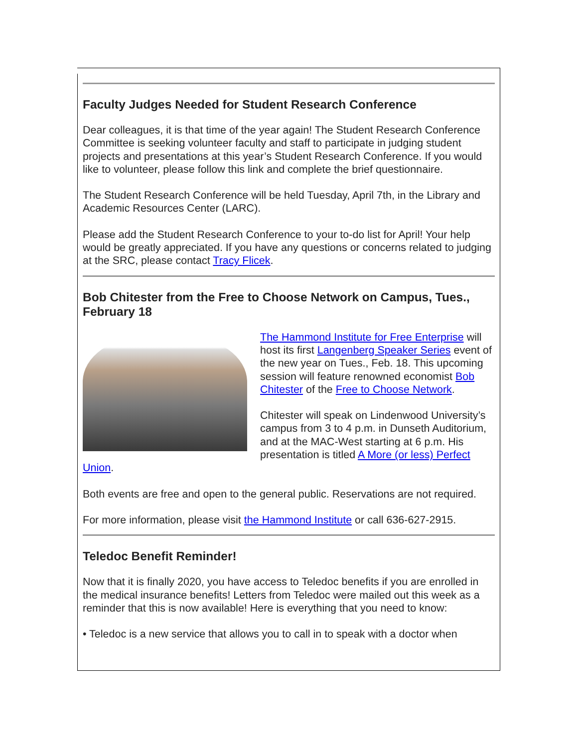Faculty Judges Needed for Student Research Conference
Dear colleagues, it is that time of the year again! The Student Research Conference Committee is seeking volunteer faculty and staff to participate in judging student projects and presentations at this year’s Student Research Conference. If you would like to volunteer, please follow this link and complete the brief questionnaire.
The Student Research Conference will be held Tuesday, April 7th, in the Library and Academic Resources Center (LARC).
Please add the Student Research Conference to your to-do list for April! Your help would be greatly appreciated. If you have any questions or concerns related to judging at the SRC, please contact Tracy Flicek.
Bob Chitester from the Free to Choose Network on Campus, Tues., February 18
The Hammond Institute for Free Enterprise will host its first Langenberg Speaker Series event of the new year on Tues., Feb. 18. This upcoming session will feature renowned economist Bob Chitester of the Free to Choose Network.
Chitester will speak on Lindenwood University’s campus from 3 to 4 p.m. in Dunseth Auditorium, and at the MAC-West starting at 6 p.m. His presentation is titled A More (or less) Perfect Union.
Both events are free and open to the general public. Reservations are not required.
For more information, please visit the Hammond Institute or call 636-627-2915.
Teledoc Benefit Reminder!
Now that it is finally 2020, you have access to Teledoc benefits if you are enrolled in the medical insurance benefits! Letters from Teledoc were mailed out this week as a reminder that this is now available! Here is everything that you need to know:
• Teledoc is a new service that allows you to call in to speak with a doctor when